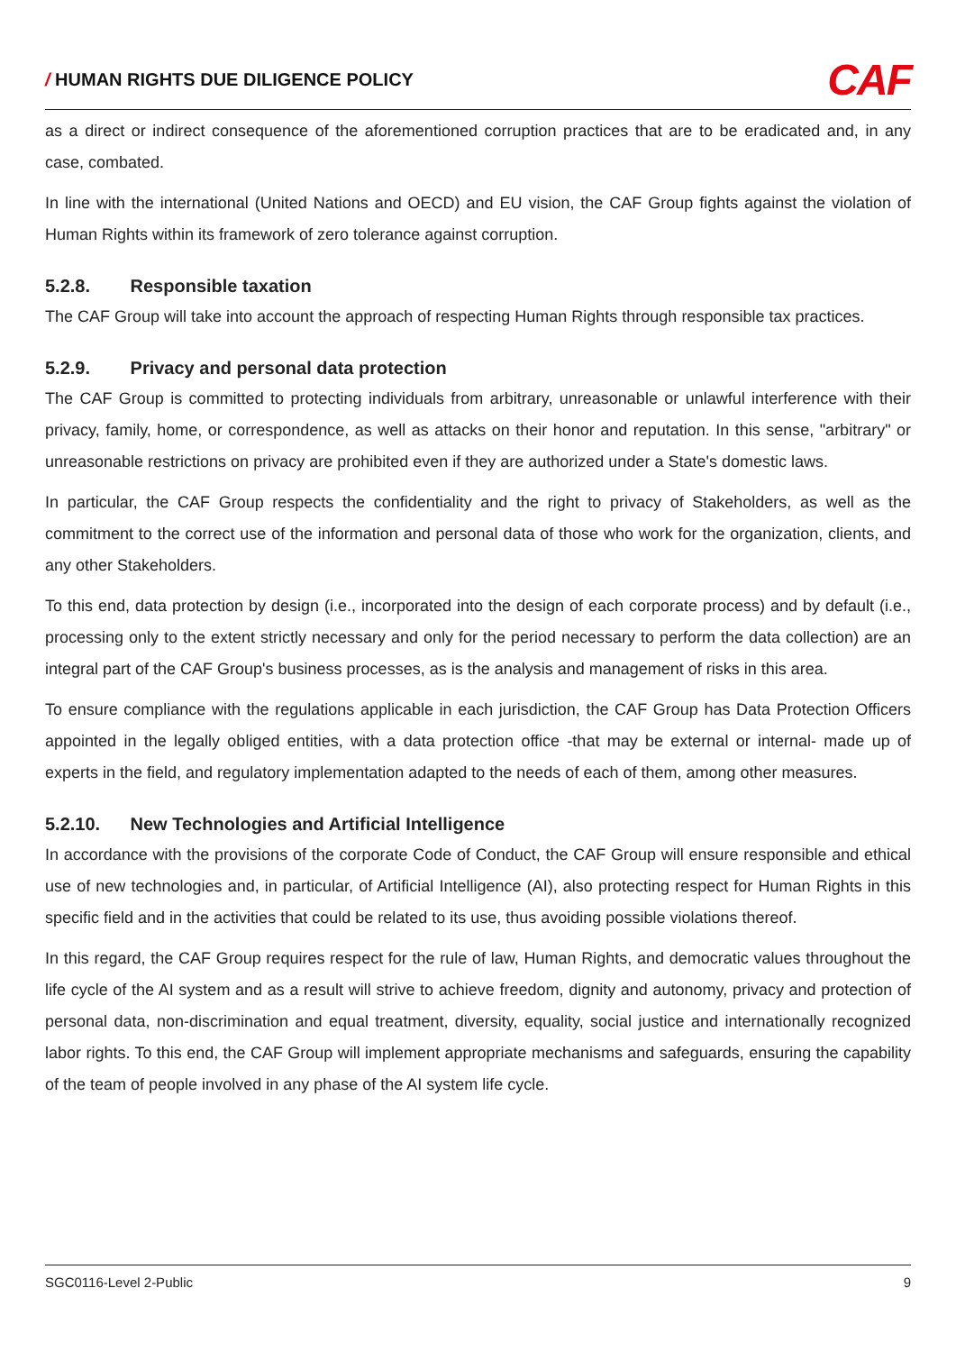/ HUMAN RIGHTS DUE DILIGENCE POLICY
CAF
as a direct or indirect consequence of the aforementioned corruption practices that are to be eradicated and, in any case, combated.
In line with the international (United Nations and OECD) and EU vision, the CAF Group fights against the violation of Human Rights within its framework of zero tolerance against corruption.
5.2.8. Responsible taxation
The CAF Group will take into account the approach of respecting Human Rights through responsible tax practices.
5.2.9. Privacy and personal data protection
The CAF Group is committed to protecting individuals from arbitrary, unreasonable or unlawful interference with their privacy, family, home, or correspondence, as well as attacks on their honor and reputation. In this sense, "arbitrary" or unreasonable restrictions on privacy are prohibited even if they are authorized under a State's domestic laws.
In particular, the CAF Group respects the confidentiality and the right to privacy of Stakeholders, as well as the commitment to the correct use of the information and personal data of those who work for the organization, clients, and any other Stakeholders.
To this end, data protection by design (i.e., incorporated into the design of each corporate process) and by default (i.e., processing only to the extent strictly necessary and only for the period necessary to perform the data collection) are an integral part of the CAF Group's business processes, as is the analysis and management of risks in this area.
To ensure compliance with the regulations applicable in each jurisdiction, the CAF Group has Data Protection Officers appointed in the legally obliged entities, with a data protection office -that may be external or internal- made up of experts in the field, and regulatory implementation adapted to the needs of each of them, among other measures.
5.2.10. New Technologies and Artificial Intelligence
In accordance with the provisions of the corporate Code of Conduct, the CAF Group will ensure responsible and ethical use of new technologies and, in particular, of Artificial Intelligence (AI), also protecting respect for Human Rights in this specific field and in the activities that could be related to its use, thus avoiding possible violations thereof.
In this regard, the CAF Group requires respect for the rule of law, Human Rights, and democratic values throughout the life cycle of the AI system and as a result will strive to achieve freedom, dignity and autonomy, privacy and protection of personal data, non-discrimination and equal treatment, diversity, equality, social justice and internationally recognized labor rights. To this end, the CAF Group will implement appropriate mechanisms and safeguards, ensuring the capability of the team of people involved in any phase of the AI system life cycle.
SGC0116-Level 2-Public 9